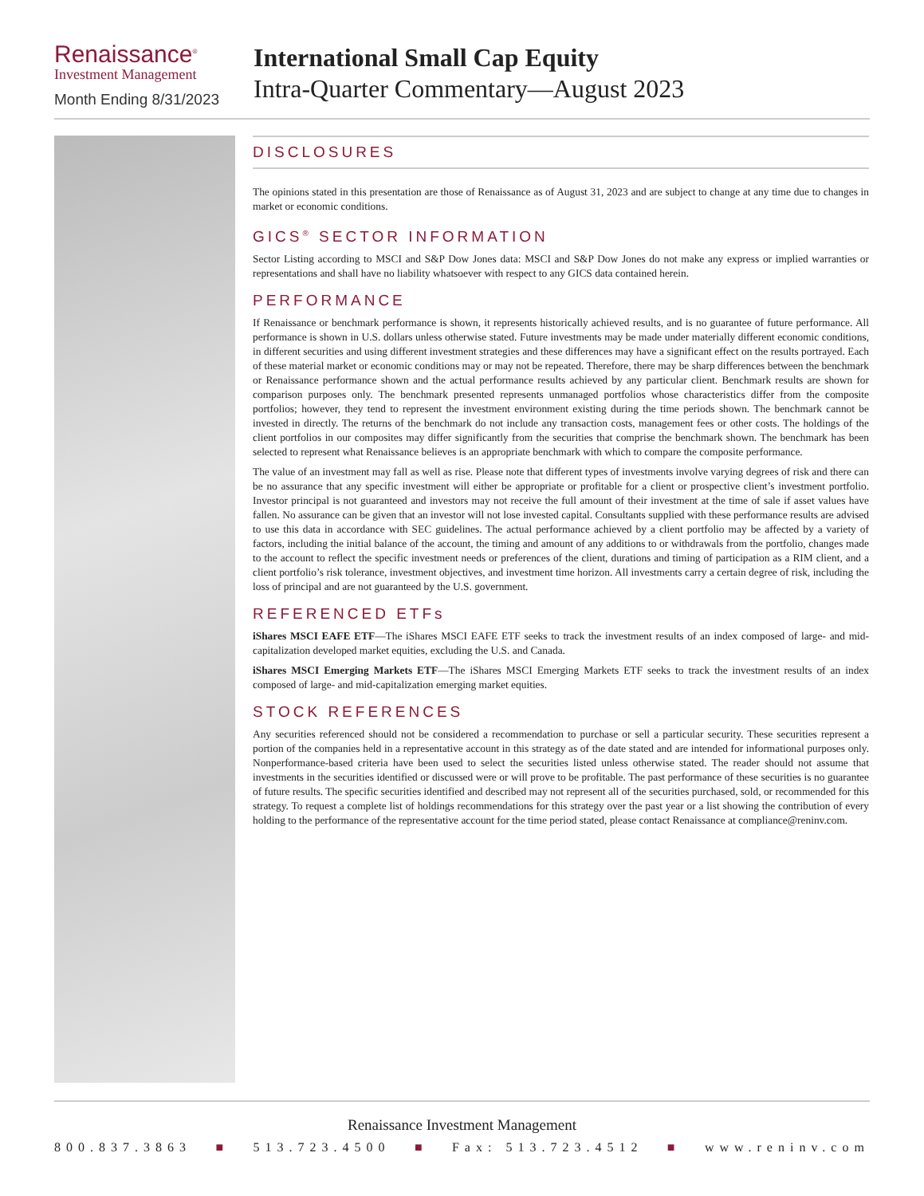Renaissance<sup>®</sup>
Investment Management
Month Ending 8/31/2023
International Small Cap Equity
Intra-Quarter Commentary—August 2023
DISCLOSURES
The opinions stated in this presentation are those of Renaissance as of August 31, 2023 and are subject to change at any time due to changes in market or economic conditions.
GICS<sup>®</sup> SECTOR INFORMATION
Sector Listing according to MSCI and S&P Dow Jones data: MSCI and S&P Dow Jones do not make any express or implied warranties or representations and shall have no liability whatsoever with respect to any GICS data contained herein.
PERFORMANCE
If Renaissance or benchmark performance is shown, it represents historically achieved results, and is no guarantee of future performance. All performance is shown in U.S. dollars unless otherwise stated. Future investments may be made under materially different economic conditions, in different securities and using different investment strategies and these differences may have a significant effect on the results portrayed. Each of these material market or economic conditions may or may not be repeated. Therefore, there may be sharp differences between the benchmark or Renaissance performance shown and the actual performance results achieved by any particular client. Benchmark results are shown for comparison purposes only. The benchmark presented represents unmanaged portfolios whose characteristics differ from the composite portfolios; however, they tend to represent the investment environment existing during the time periods shown. The benchmark cannot be invested in directly. The returns of the benchmark do not include any transaction costs, management fees or other costs. The holdings of the client portfolios in our composites may differ significantly from the securities that comprise the benchmark shown. The benchmark has been selected to represent what Renaissance believes is an appropriate benchmark with which to compare the composite performance.
The value of an investment may fall as well as rise. Please note that different types of investments involve varying degrees of risk and there can be no assurance that any specific investment will either be appropriate or profitable for a client or prospective client’s investment portfolio. Investor principal is not guaranteed and investors may not receive the full amount of their investment at the time of sale if asset values have fallen. No assurance can be given that an investor will not lose invested capital. Consultants supplied with these performance results are advised to use this data in accordance with SEC guidelines. The actual performance achieved by a client portfolio may be affected by a variety of factors, including the initial balance of the account, the timing and amount of any additions to or withdrawals from the portfolio, changes made to the account to reflect the specific investment needs or preferences of the client, durations and timing of participation as a RIM client, and a client portfolio’s risk tolerance, investment objectives, and investment time horizon. All investments carry a certain degree of risk, including the loss of principal and are not guaranteed by the U.S. government.
REFERENCED ETFs
iShares MSCI EAFE ETF—The iShares MSCI EAFE ETF seeks to track the investment results of an index composed of large- and mid-capitalization developed market equities, excluding the U.S. and Canada.
iShares MSCI Emerging Markets ETF—The iShares MSCI Emerging Markets ETF seeks to track the investment results of an index composed of large- and mid-capitalization emerging market equities.
STOCK REFERENCES
Any securities referenced should not be considered a recommendation to purchase or sell a particular security. These securities represent a portion of the companies held in a representative account in this strategy as of the date stated and are intended for informational purposes only. Nonperformance-based criteria have been used to select the securities listed unless otherwise stated. The reader should not assume that investments in the securities identified or discussed were or will prove to be profitable. The past performance of these securities is no guarantee of future results. The specific securities identified and described may not represent all of the securities purchased, sold, or recommended for this strategy. To request a complete list of holdings recommendations for this strategy over the past year or a list showing the contribution of every holding to the performance of the representative account for the time period stated, please contact Renaissance at compliance@reninv.com.
Renaissance Investment Management
800.837.3863 ■ 513.723.4500 ■ Fax: 513.723.4512 ■ www.reninv.com